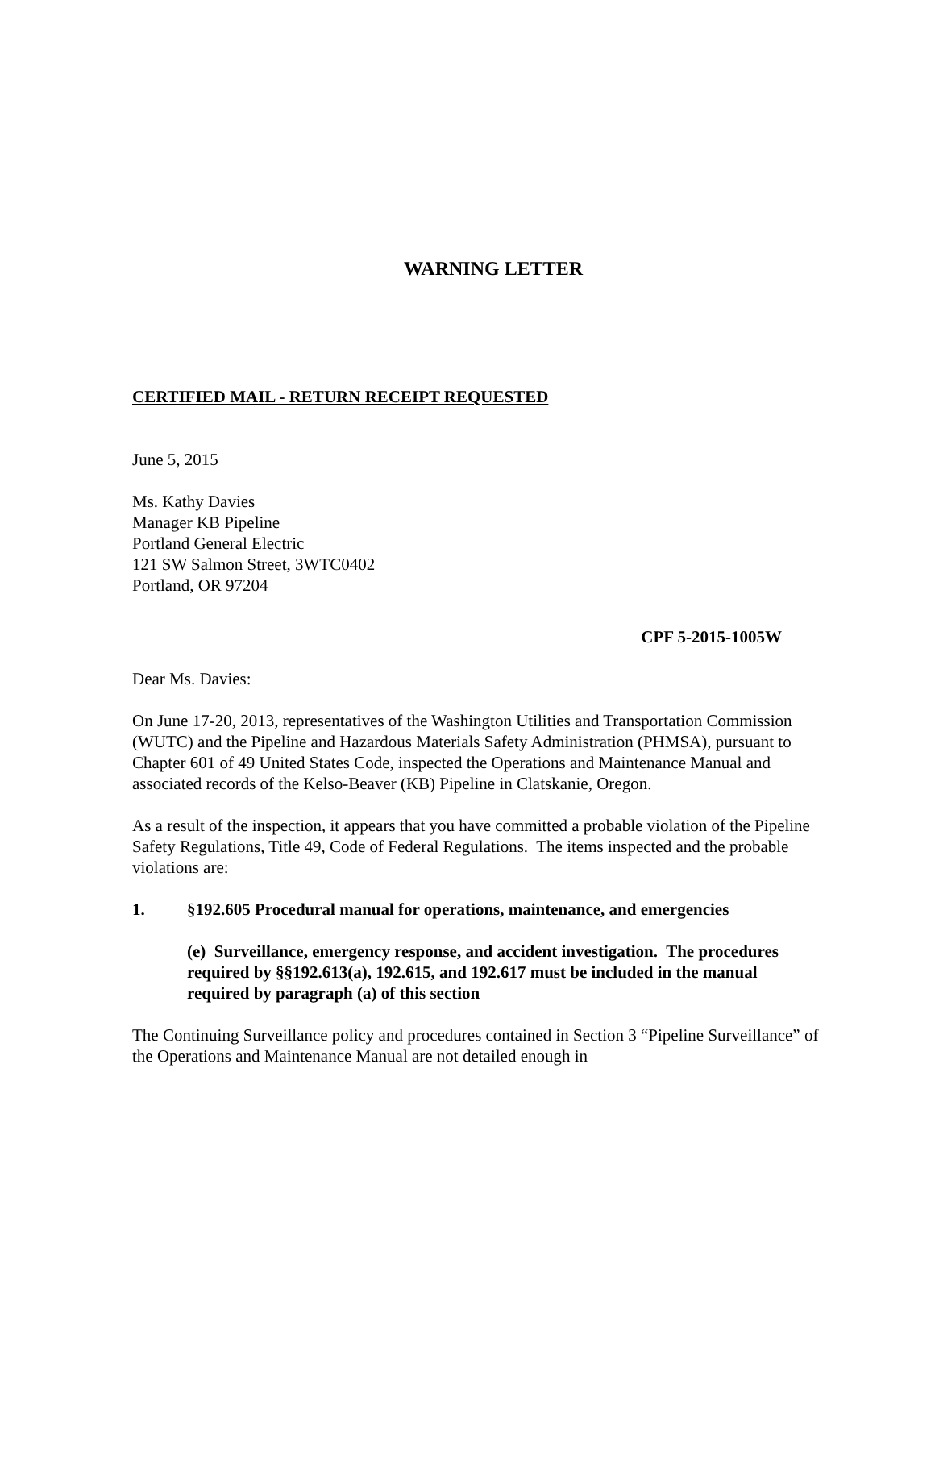WARNING LETTER
CERTIFIED MAIL - RETURN RECEIPT REQUESTED
June 5, 2015
Ms. Kathy Davies
Manager KB Pipeline
Portland General Electric
121 SW Salmon Street, 3WTC0402
Portland, OR 97204
CPF 5-2015-1005W
Dear Ms. Davies:
On June 17-20, 2013, representatives of the Washington Utilities and Transportation Commission (WUTC) and the Pipeline and Hazardous Materials Safety Administration (PHMSA), pursuant to Chapter 601 of 49 United States Code, inspected the Operations and Maintenance Manual and associated records of the Kelso-Beaver (KB) Pipeline in Clatskanie, Oregon.
As a result of the inspection, it appears that you have committed a probable violation of the Pipeline Safety Regulations, Title 49, Code of Federal Regulations. The items inspected and the probable violations are:
1. §192.605 Procedural manual for operations, maintenance, and emergencies
(e) Surveillance, emergency response, and accident investigation. The procedures required by §§192.613(a), 192.615, and 192.617 must be included in the manual required by paragraph (a) of this section
The Continuing Surveillance policy and procedures contained in Section 3 “Pipeline Surveillance” of the Operations and Maintenance Manual are not detailed enough in